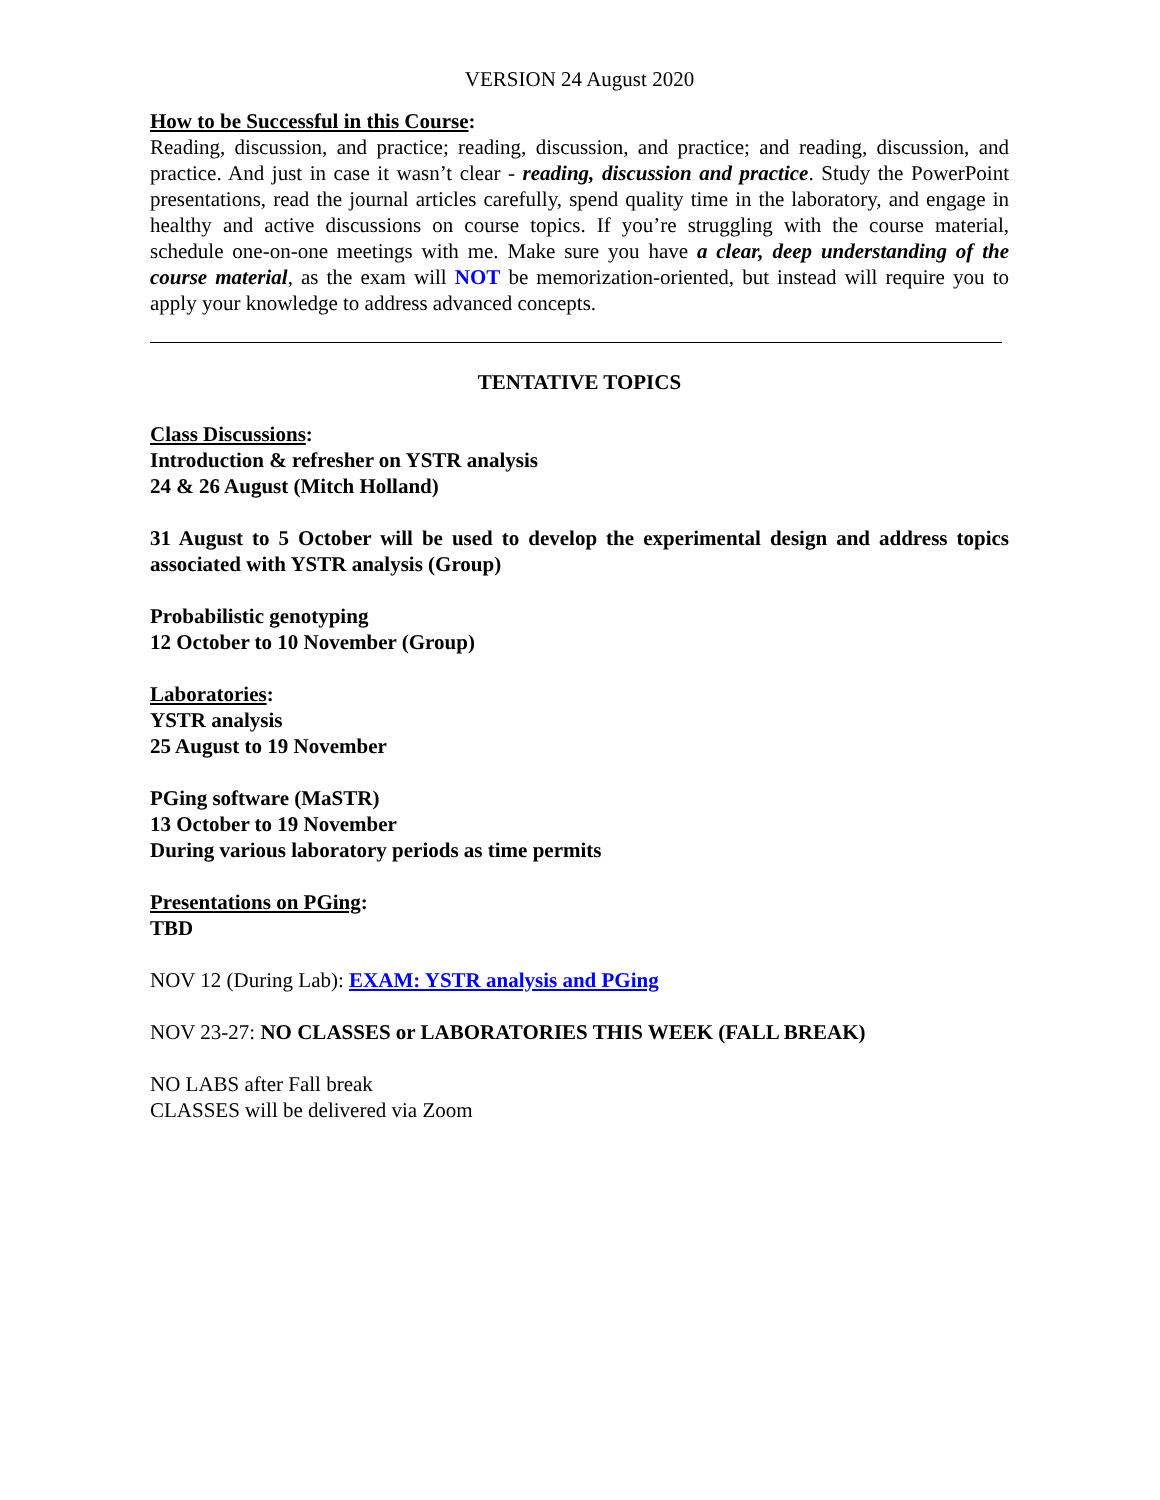VERSION 24 August 2020
How to be Successful in this Course:
Reading, discussion, and practice; reading, discussion, and practice; and reading, discussion, and practice. And just in case it wasn’t clear - reading, discussion and practice. Study the PowerPoint presentations, read the journal articles carefully, spend quality time in the laboratory, and engage in healthy and active discussions on course topics. If you’re struggling with the course material, schedule one-on-one meetings with me. Make sure you have a clear, deep understanding of the course material, as the exam will NOT be memorization-oriented, but instead will require you to apply your knowledge to address advanced concepts.
TENTATIVE TOPICS
Class Discussions:
Introduction & refresher on YSTR analysis
24 & 26 August (Mitch Holland)
31 August to 5 October will be used to develop the experimental design and address topics associated with YSTR analysis (Group)
Probabilistic genotyping
12 October to 10 November (Group)
Laboratories:
YSTR analysis
25 August to 19 November
PGing software (MaSTR)
13 October to 19 November
During various laboratory periods as time permits
Presentations on PGing:
TBD
NOV 12 (During Lab): EXAM: YSTR analysis and PGing
NOV 23-27: NO CLASSES or LABORATORIES THIS WEEK (FALL BREAK)
NO LABS after Fall break
CLASSES will be delivered via Zoom